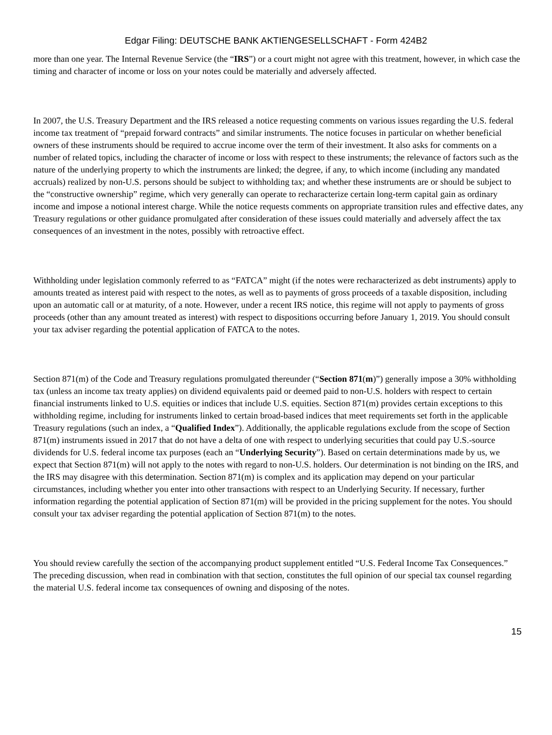Edgar Filing: DEUTSCHE BANK AKTIENGESELLSCHAFT - Form 424B2
more than one year. The Internal Revenue Service (the “IRS”) or a court might not agree with this treatment, however, in which case the timing and character of income or loss on your notes could be materially and adversely affected.
In 2007, the U.S. Treasury Department and the IRS released a notice requesting comments on various issues regarding the U.S. federal income tax treatment of “prepaid forward contracts” and similar instruments. The notice focuses in particular on whether beneficial owners of these instruments should be required to accrue income over the term of their investment. It also asks for comments on a number of related topics, including the character of income or loss with respect to these instruments; the relevance of factors such as the nature of the underlying property to which the instruments are linked; the degree, if any, to which income (including any mandated accruals) realized by non-U.S. persons should be subject to withholding tax; and whether these instruments are or should be subject to the “constructive ownership” regime, which very generally can operate to recharacterize certain long-term capital gain as ordinary income and impose a notional interest charge. While the notice requests comments on appropriate transition rules and effective dates, any Treasury regulations or other guidance promulgated after consideration of these issues could materially and adversely affect the tax consequences of an investment in the notes, possibly with retroactive effect.
Withholding under legislation commonly referred to as “FATCA” might (if the notes were recharacterized as debt instruments) apply to amounts treated as interest paid with respect to the notes, as well as to payments of gross proceeds of a taxable disposition, including upon an automatic call or at maturity, of a note. However, under a recent IRS notice, this regime will not apply to payments of gross proceeds (other than any amount treated as interest) with respect to dispositions occurring before January 1, 2019. You should consult your tax adviser regarding the potential application of FATCA to the notes.
Section 871(m) of the Code and Treasury regulations promulgated thereunder (“Section 871(m)”) generally impose a 30% withholding tax (unless an income tax treaty applies) on dividend equivalents paid or deemed paid to non-U.S. holders with respect to certain financial instruments linked to U.S. equities or indices that include U.S. equities. Section 871(m) provides certain exceptions to this withholding regime, including for instruments linked to certain broad-based indices that meet requirements set forth in the applicable Treasury regulations (such an index, a “Qualified Index”). Additionally, the applicable regulations exclude from the scope of Section 871(m) instruments issued in 2017 that do not have a delta of one with respect to underlying securities that could pay U.S.-source dividends for U.S. federal income tax purposes (each an “Underlying Security”). Based on certain determinations made by us, we expect that Section 871(m) will not apply to the notes with regard to non-U.S. holders. Our determination is not binding on the IRS, and the IRS may disagree with this determination. Section 871(m) is complex and its application may depend on your particular circumstances, including whether you enter into other transactions with respect to an Underlying Security. If necessary, further information regarding the potential application of Section 871(m) will be provided in the pricing supplement for the notes. You should consult your tax adviser regarding the potential application of Section 871(m) to the notes.
You should review carefully the section of the accompanying product supplement entitled “U.S. Federal Income Tax Consequences.” The preceding discussion, when read in combination with that section, constitutes the full opinion of our special tax counsel regarding the material U.S. federal income tax consequences of owning and disposing of the notes.
15